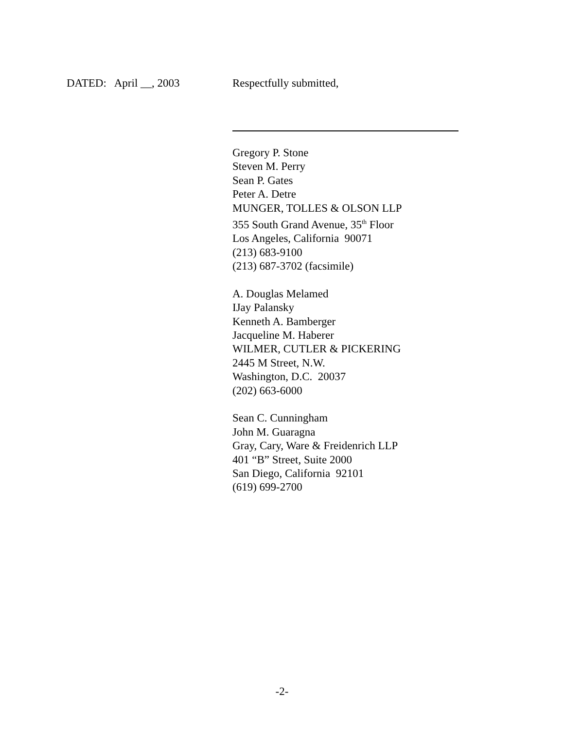DATED: April __, 2003 Respectfully submitted,
Gregory P. Stone
Steven M. Perry
Sean P. Gates
Peter A. Detre
MUNGER, TOLLES & OLSON LLP
355 South Grand Avenue, 35<sup>th</sup> Floor
Los Angeles, California 90071
(213) 683-9100
(213) 687-3702 (facsimile)
A. Douglas Melamed
IJay Palansky
Kenneth A. Bamberger
Jacqueline M. Haberer
WILMER, CUTLER & PICKERING
2445 M Street, N.W.
Washington, D.C. 20037
(202) 663-6000
Sean C. Cunningham
John M. Guaragna
Gray, Cary, Ware & Freidenrich LLP
401 “B” Street, Suite 2000
San Diego, California 92101
(619) 699-2700
-2-